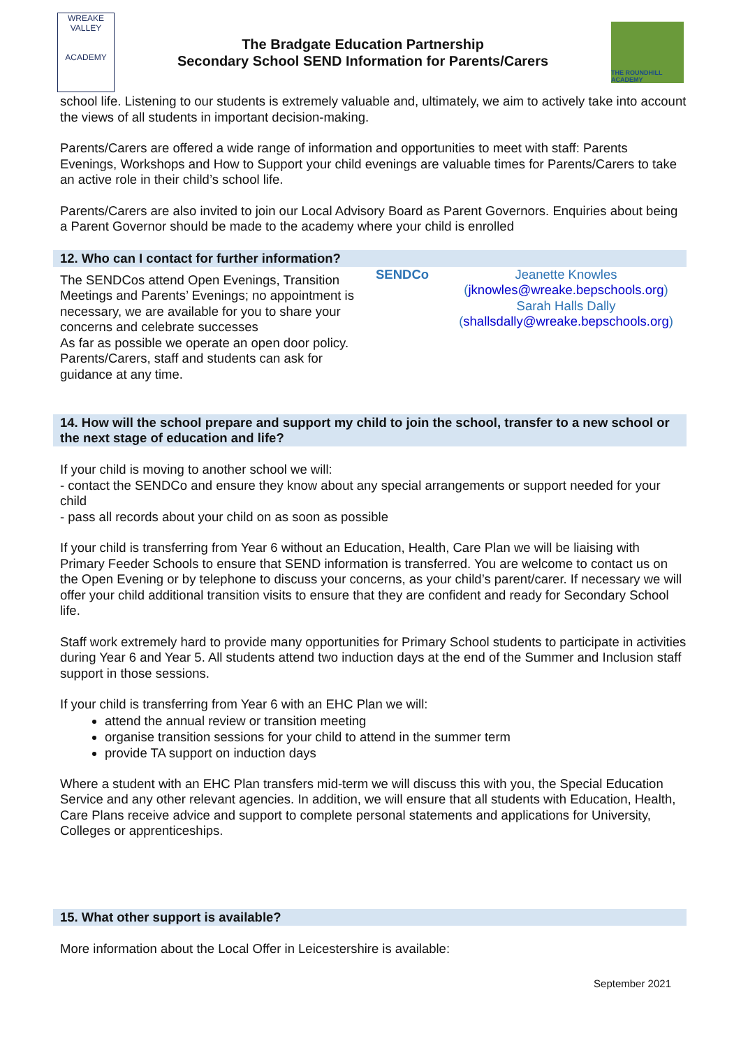WREAKE VALLEY
ACADEMY
The Bradgate Education Partnership
Secondary School SEND Information for Parents/Carers
THE ROUNDHILL ACADEMY
school life. Listening to our students is extremely valuable and, ultimately, we aim to actively take into account the views of all students in important decision-making.
Parents/Carers are offered a wide range of information and opportunities to meet with staff: Parents Evenings, Workshops and How to Support your child evenings are valuable times for Parents/Carers to take an active role in their child’s school life.
Parents/Carers are also invited to join our Local Advisory Board as Parent Governors. Enquiries about being a Parent Governor should be made to the academy where your child is enrolled
12. Who can I contact for further information?
| The SENDCos attend Open Evenings, Transition Meetings and Parents’ Evenings; no appointment is necessary, we are available for you to share your concerns and celebrate successes As far as possible we operate an open door policy. Parents/Carers, staff and students can ask for guidance at any time. | SENDCo | Jeanette Knowles ( jknowles@wreake.bepschools.org ) Sarah Halls Dally ( shallsdally@wreake.bepschools.org ) |
14. How will the school prepare and support my child to join the school, transfer to a new school or the next stage of education and life?
If your child is moving to another school we will:
- contact the SENDCo and ensure they know about any special arrangements or support needed for your child
- pass all records about your child on as soon as possible
If your child is transferring from Year 6 without an Education, Health, Care Plan we will be liaising with Primary Feeder Schools to ensure that SEND information is transferred. You are welcome to contact us on the Open Evening or by telephone to discuss your concerns, as your child’s parent/carer. If necessary we will offer your child additional transition visits to ensure that they are confident and ready for Secondary School life.
Staff work extremely hard to provide many opportunities for Primary School students to participate in activities during Year 6 and Year 5. All students attend two induction days at the end of the Summer and Inclusion staff support in those sessions.
If your child is transferring from Year 6 with an EHC Plan we will:
attend the annual review or transition meeting
organise transition sessions for your child to attend in the summer term
provide TA support on induction days
Where a student with an EHC Plan transfers mid-term we will discuss this with you, the Special Education Service and any other relevant agencies. In addition, we will ensure that all students with Education, Health, Care Plans receive advice and support to complete personal statements and applications for University, Colleges or apprenticeships.
15. What other support is available?
More information about the Local Offer in Leicestershire is available:
September 2021